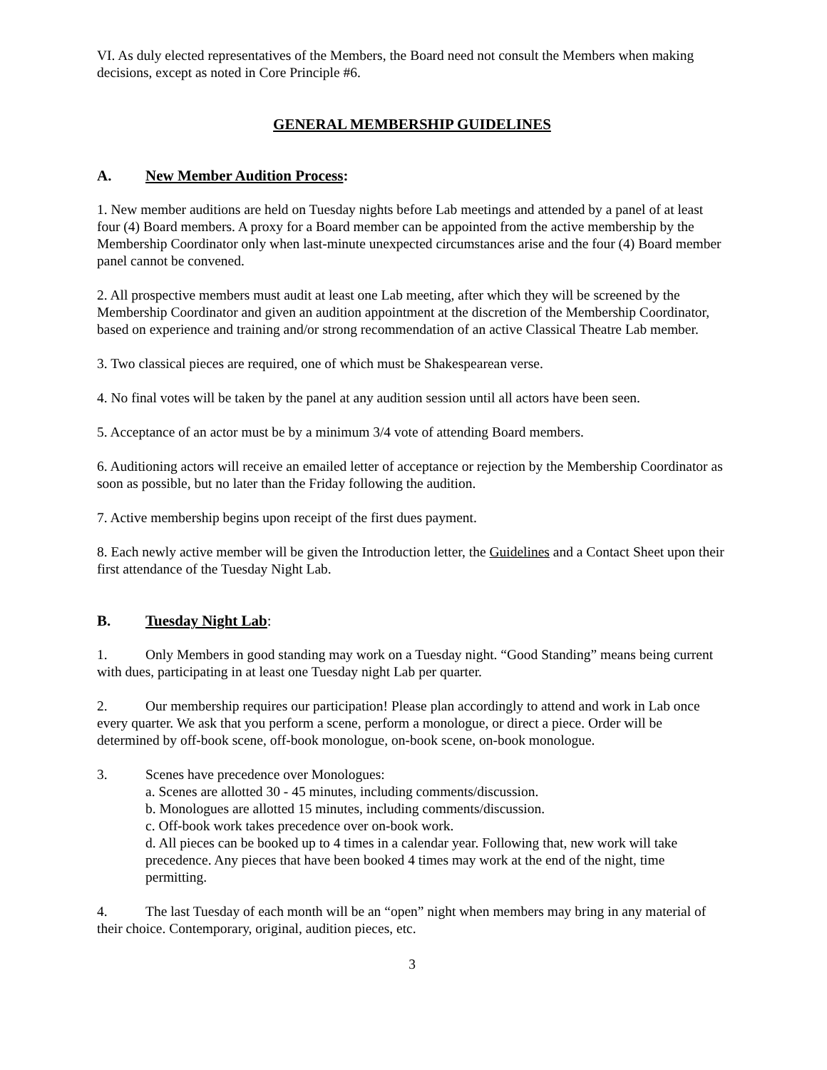VI. As duly elected representatives of the Members, the Board need not consult the Members when making decisions, except as noted in Core Principle #6.
GENERAL MEMBERSHIP GUIDELINES
A. New Member Audition Process:
1. New member auditions are held on Tuesday nights before Lab meetings and attended by a panel of at least four (4) Board members. A proxy for a Board member can be appointed from the active membership by the Membership Coordinator only when last-minute unexpected circumstances arise and the four (4) Board member panel cannot be convened.
2. All prospective members must audit at least one Lab meeting, after which they will be screened by the Membership Coordinator and given an audition appointment at the discretion of the Membership Coordinator, based on experience and training and/or strong recommendation of an active Classical Theatre Lab member.
3. Two classical pieces are required, one of which must be Shakespearean verse.
4. No final votes will be taken by the panel at any audition session until all actors have been seen.
5. Acceptance of an actor must be by a minimum 3/4 vote of attending Board members.
6. Auditioning actors will receive an emailed letter of acceptance or rejection by the Membership Coordinator as soon as possible, but no later than the Friday following the audition.
7. Active membership begins upon receipt of the first dues payment.
8. Each newly active member will be given the Introduction letter, the Guidelines and a Contact Sheet upon their first attendance of the Tuesday Night Lab.
B. Tuesday Night Lab:
1. Only Members in good standing may work on a Tuesday night. “Good Standing” means being current with dues, participating in at least one Tuesday night Lab per quarter.
2. Our membership requires our participation! Please plan accordingly to attend and work in Lab once every quarter. We ask that you perform a scene, perform a monologue, or direct a piece. Order will be determined by off-book scene, off-book monologue, on-book scene, on-book monologue.
3. Scenes have precedence over Monologues:
a. Scenes are allotted 30 - 45 minutes, including comments/discussion.
b. Monologues are allotted 15 minutes, including comments/discussion.
c. Off-book work takes precedence over on-book work.
d. All pieces can be booked up to 4 times in a calendar year. Following that, new work will take precedence. Any pieces that have been booked 4 times may work at the end of the night, time permitting.
4. The last Tuesday of each month will be an “open” night when members may bring in any material of their choice. Contemporary, original, audition pieces, etc.
3